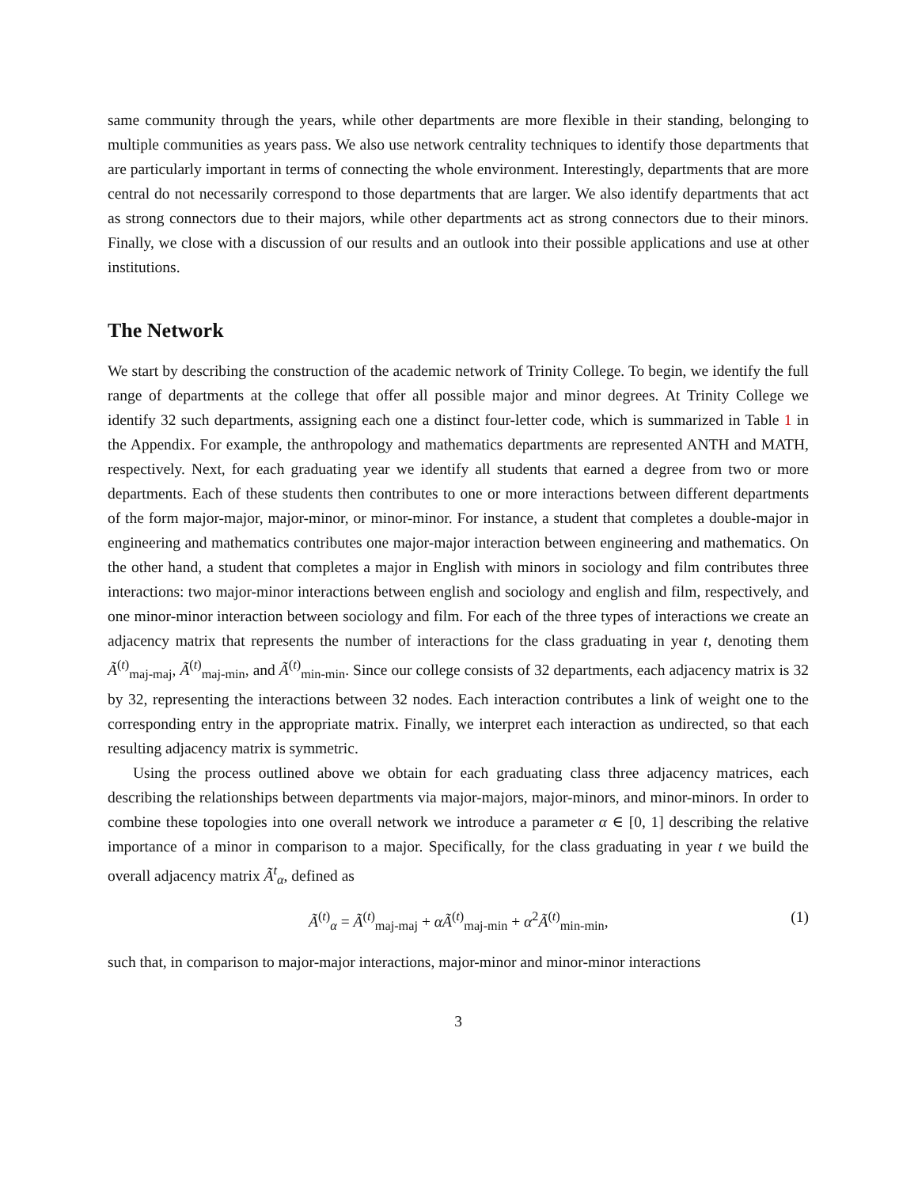same community through the years, while other departments are more flexible in their standing, belonging to multiple communities as years pass. We also use network centrality techniques to identify those departments that are particularly important in terms of connecting the whole environment. Interestingly, departments that are more central do not necessarily correspond to those departments that are larger. We also identify departments that act as strong connectors due to their majors, while other departments act as strong connectors due to their minors. Finally, we close with a discussion of our results and an outlook into their possible applications and use at other institutions.
The Network
We start by describing the construction of the academic network of Trinity College. To begin, we identify the full range of departments at the college that offer all possible major and minor degrees. At Trinity College we identify 32 such departments, assigning each one a distinct four-letter code, which is summarized in Table 1 in the Appendix. For example, the anthropology and mathematics departments are represented ANTH and MATH, respectively. Next, for each graduating year we identify all students that earned a degree from two or more departments. Each of these students then contributes to one or more interactions between different departments of the form major-major, major-minor, or minor-minor. For instance, a student that completes a double-major in engineering and mathematics contributes one major-major interaction between engineering and mathematics. On the other hand, a student that completes a major in English with minors in sociology and film contributes three interactions: two major-minor interactions between english and sociology and english and film, respectively, and one minor-minor interaction between sociology and film. For each of the three types of interactions we create an adjacency matrix that represents the number of interactions for the class graduating in year t, denoting them Ã<sup>(t)</sup><sub>maj-maj</sub>, Ã<sup>(t)</sup><sub>maj-min</sub>, and Ã<sup>(t)</sup><sub>min-min</sub>. Since our college consists of 32 departments, each adjacency matrix is 32 by 32, representing the interactions between 32 nodes. Each interaction contributes a link of weight one to the corresponding entry in the appropriate matrix. Finally, we interpret each interaction as undirected, so that each resulting adjacency matrix is symmetric.
Using the process outlined above we obtain for each graduating class three adjacency matrices, each describing the relationships between departments via major-majors, major-minors, and minor-minors. In order to combine these topologies into one overall network we introduce a parameter α ∈ [0, 1] describing the relative importance of a minor in comparison to a major. Specifically, for the class graduating in year t we build the overall adjacency matrix Ã<sup>t</sup><sub>α</sub>, defined as
Ã<sup>(t)</sup><sub>α</sub> = Ã<sup>(t)</sup><sub>maj-maj</sub> + αÃ<sup>(t)</sup><sub>maj-min</sub> + α<sup>2</sup>Ã<sup>(t)</sup><sub>min-min</sub>, (1)
such that, in comparison to major-major interactions, major-minor and minor-minor interactions
3